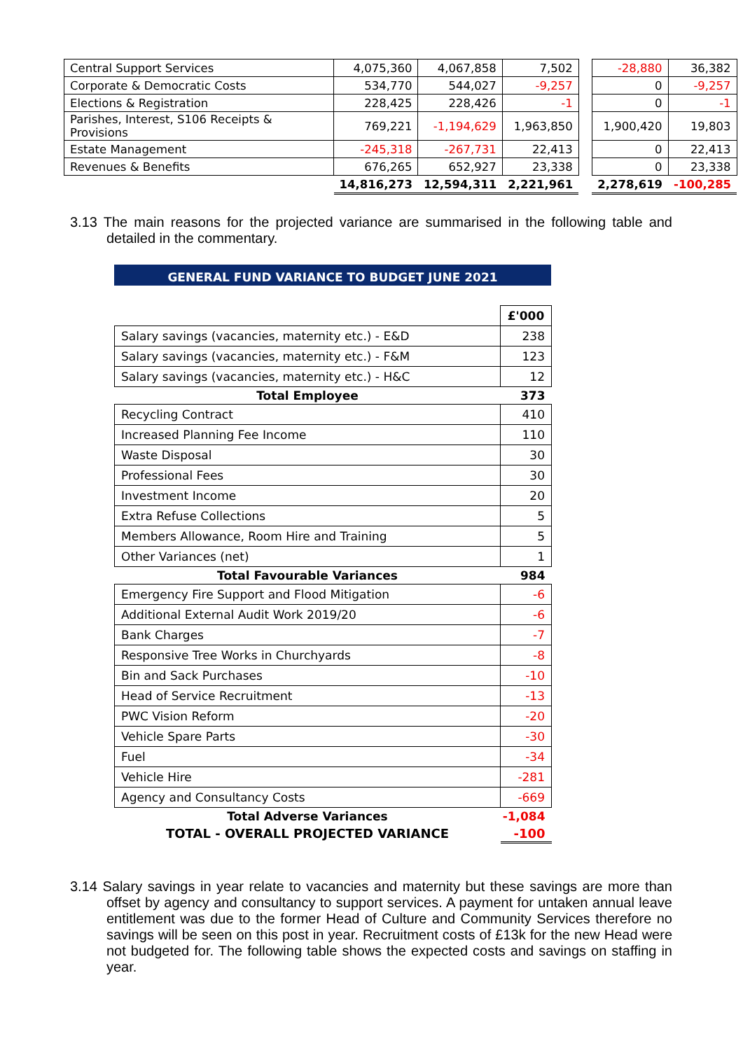| Central Support Services | 4,075,360 | 4,067,858 | 7,502 | | -28,880 | 36,382 |
| Corporate & Democratic Costs | 534,770 | 544,027 | -9,257 | | 0 | -9,257 |
| Elections & Registration | 228,425 | 228,426 | -1 | | 0 | -1 |
| Parishes, Interest, S106 Receipts & Provisions | 769,221 | -1,194,629 | 1,963,850 | | 1,900,420 | 19,803 |
| Estate Management | -245,318 | -267,731 | 22,413 | | 0 | 22,413 |
| Revenues & Benefits | 676,265 | 652,927 | 23,338 | | 0 | 23,338 |
| | 14,816,273 | 12,594,311 | 2,221,961 | | 2,278,619 | -100,285 |
3.13 The main reasons for the projected variance are summarised in the following table and detailed in the commentary.
GENERAL FUND VARIANCE TO BUDGET JUNE 2021
| | £'000 |
| Salary savings (vacancies, maternity etc.) - E&D | 238 |
| Salary savings (vacancies, maternity etc.) - F&M | 123 |
| Salary savings (vacancies, maternity etc.) - H&C | 12 |
| Total Employee | 373 |
| Recycling Contract | 410 |
| Increased Planning Fee Income | 110 |
| Waste Disposal | 30 |
| Professional Fees | 30 |
| Investment Income | 20 |
| Extra Refuse Collections | 5 |
| Members Allowance, Room Hire and Training | 5 |
| Other Variances (net) | 1 |
| Total Favourable Variances | 984 |
| Emergency Fire Support and Flood Mitigation | -6 |
| Additional External Audit Work 2019/20 | -6 |
| Bank Charges | -7 |
| Responsive Tree Works in Churchyards | -8 |
| Bin and Sack Purchases | -10 |
| Head of Service Recruitment | -13 |
| PWC Vision Reform | -20 |
| Vehicle Spare Parts | -30 |
| Fuel | -34 |
| Vehicle Hire | -281 |
| Agency and Consultancy Costs | -669 |
| Total Adverse Variances | -1,084 |
| TOTAL - OVERALL PROJECTED VARIANCE | -100 |
3.14 Salary savings in year relate to vacancies and maternity but these savings are more than offset by agency and consultancy to support services. A payment for untaken annual leave entitlement was due to the former Head of Culture and Community Services therefore no savings will be seen on this post in year. Recruitment costs of £13k for the new Head were not budgeted for. The following table shows the expected costs and savings on staffing in year.